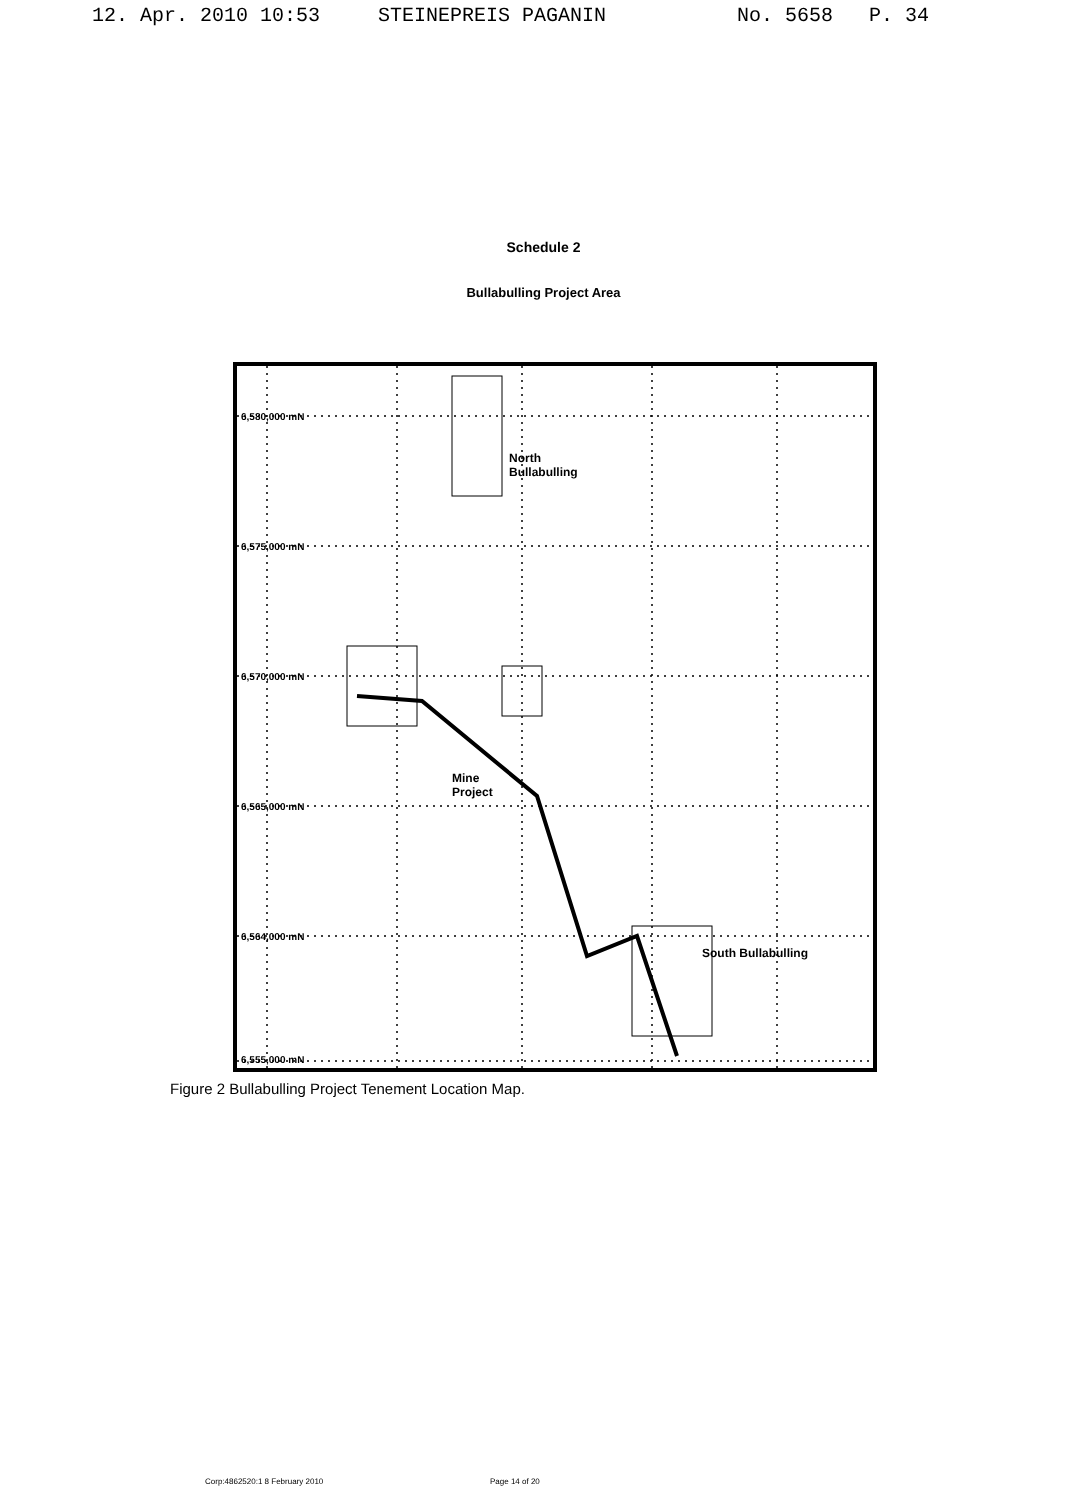12. Apr. 2010 10:53 STEINEPREIS PAGANIN No. 5658 P. 34
Schedule 2
Bullabulling Project Area
6,580,000 mN
6,575,000 mN
6,570,000 mN
6,565,000 mN
6,564,000 mN
6,555,000 mN
North
Bullabulling
Mine
Project
South Bullabulling
Figure 2 Bullabulling Project Tenement Location Map.
Corp:4862520:1 8 February 2010 Page 14 of 20